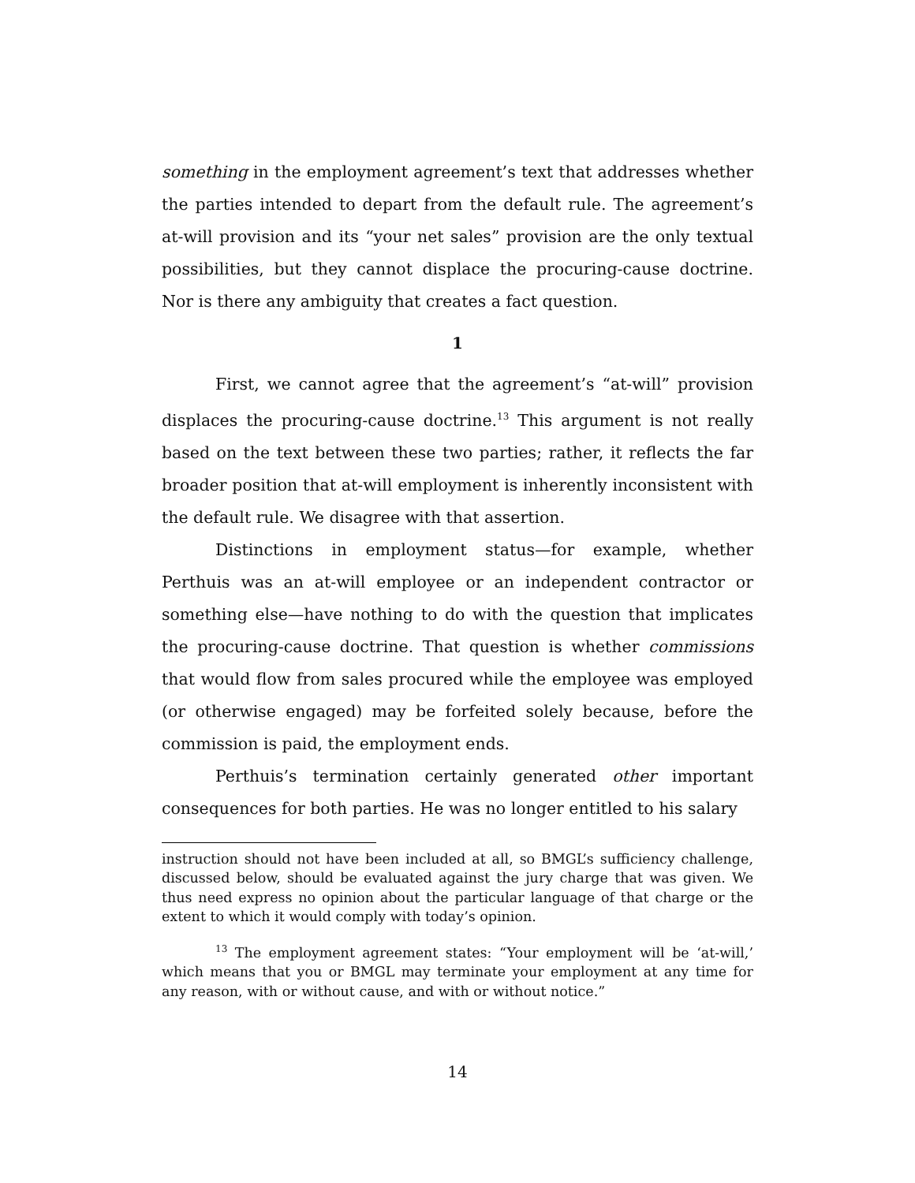something in the employment agreement’s text that addresses whether the parties intended to depart from the default rule. The agreement’s at-will provision and its “your net sales” provision are the only textual possibilities, but they cannot displace the procuring-cause doctrine. Nor is there any ambiguity that creates a fact question.
1
First, we cannot agree that the agreement’s “at-will” provision displaces the procuring-cause doctrine.<sup>13</sup> This argument is not really based on the text between these two parties; rather, it reflects the far broader position that at-will employment is inherently inconsistent with the default rule. We disagree with that assertion.
Distinctions in employment status—for example, whether Perthuis was an at-will employee or an independent contractor or something else—have nothing to do with the question that implicates the procuring-cause doctrine. That question is whether commissions that would flow from sales procured while the employee was employed (or otherwise engaged) may be forfeited solely because, before the commission is paid, the employment ends.
Perthuis’s termination certainly generated other important consequences for both parties. He was no longer entitled to his salary
instruction should not have been included at all, so BMGL’s sufficiency challenge, discussed below, should be evaluated against the jury charge that was given. We thus need express no opinion about the particular language of that charge or the extent to which it would comply with today’s opinion.
<sup>13</sup> The employment agreement states: “Your employment will be ‘at-will,’ which means that you or BMGL may terminate your employment at any time for any reason, with or without cause, and with or without notice.”
14